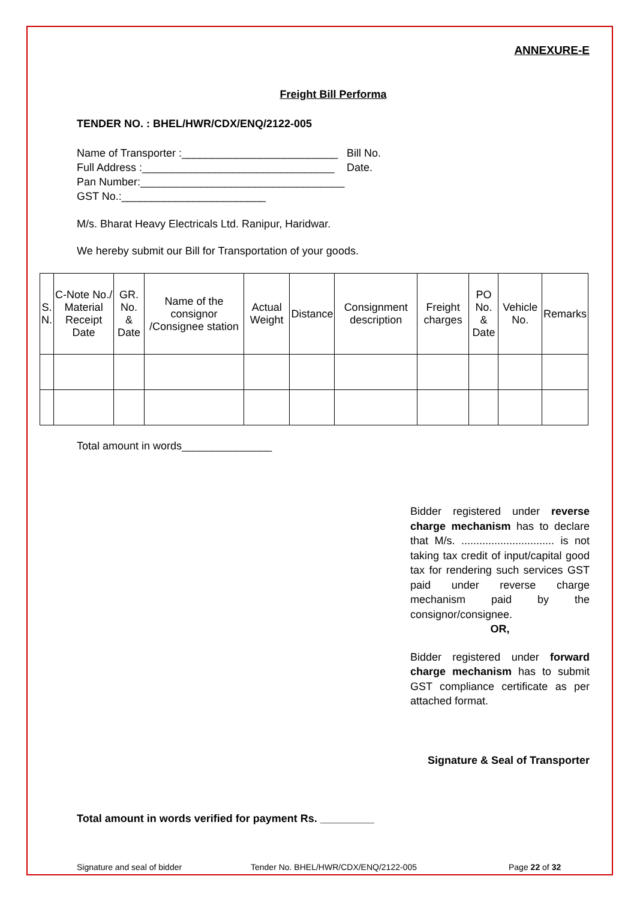ANNEXURE-E
Freight Bill Performa
TENDER NO. : BHEL/HWR/CDX/ENQ/2122-005
Name of Transporter :__________________________
Full Address :________________________________
Pan Number:__________________________________
GST No.:________________________
Bill No.
Date.
M/s. Bharat Heavy Electricals Ltd. Ranipur, Haridwar.
We hereby submit our Bill for Transportation of your goods.
| S. N. | C-Note No./ Material Receipt Date | GR. No. & Date | Name of the consignor /Consignee station | Actual Weight | Distance | Consignment description | Freight charges | PO No. & Date | Vehicle No. | Remarks |
| --- | --- | --- | --- | --- | --- | --- | --- | --- | --- | --- |
Total amount in words_______________
Bidder registered under reverse charge mechanism has to declare that M/s. ............................... is not taking tax credit of input/capital good tax for rendering such services GST paid under reverse charge mechanism paid by the consignor/consignee.
OR,
Bidder registered under forward charge mechanism has to submit GST compliance certificate as per attached format.
Signature & Seal of Transporter
Total amount in words verified for payment Rs. _________
Signature and seal of bidder Tender No. BHEL/HWR/CDX/ENQ/2122-005 Page 22 of 32